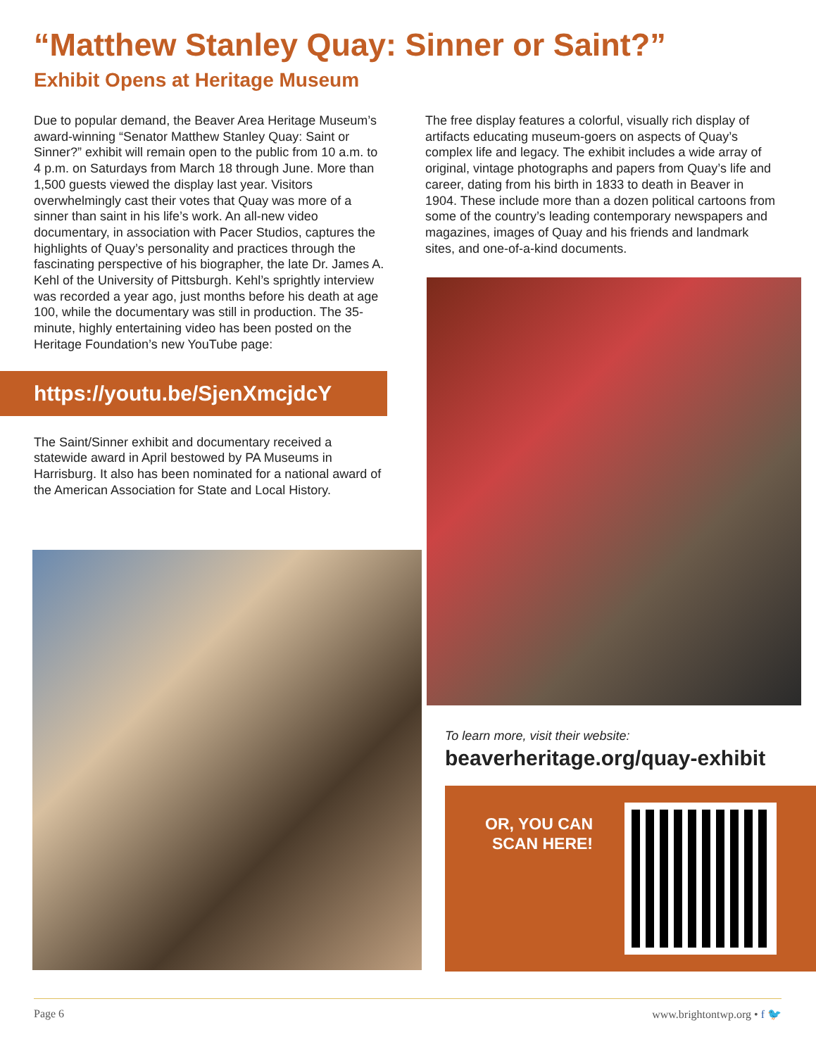“Matthew Stanley Quay: Sinner or Saint?”
Exhibit Opens at Heritage Museum
Due to popular demand, the Beaver Area Heritage Museum’s award-winning “Senator Matthew Stanley Quay: Saint or Sinner?” exhibit will remain open to the public from 10 a.m. to 4 p.m. on Saturdays from March 18 through June. More than 1,500 guests viewed the display last year. Visitors overwhelmingly cast their votes that Quay was more of a sinner than saint in his life’s work. An all-new video documentary, in association with Pacer Studios, captures the highlights of Quay’s personality and practices through the fascinating perspective of his biographer, the late Dr. James A. Kehl of the University of Pittsburgh. Kehl’s sprightly interview was recorded a year ago, just months before his death at age 100, while the documentary was still in production. The 35-minute, highly entertaining video has been posted on the Heritage Foundation’s new YouTube page:
https://youtu.be/SjenXmcjdcY
The Saint/Sinner exhibit and documentary received a statewide award in April bestowed by PA Museums in Harrisburg. It also has been nominated for a national award of the American Association for State and Local History.
The free display features a colorful, visually rich display of artifacts educating museum-goers on aspects of Quay’s complex life and legacy. The exhibit includes a wide array of original, vintage photographs and papers from Quay’s life and career, dating from his birth in 1833 to death in Beaver in 1904. These include more than a dozen political cartoons from some of the country’s leading contemporary newspapers and magazines, images of Quay and his friends and landmark sites, and one-of-a-kind documents.
To learn more, visit their website:
beaverheritage.org/quay-exhibit
OR, YOU CAN
SCAN HERE!
Page 6 www.brightontwp.org • f 🐦